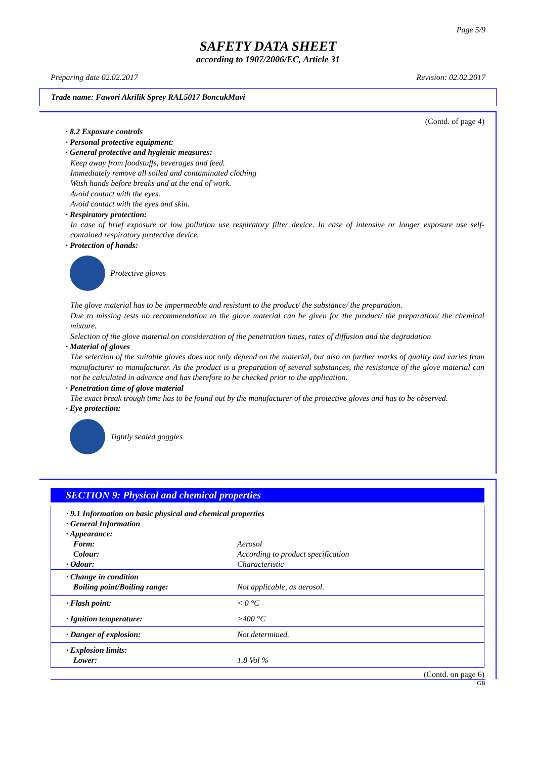Page 5/9
SAFETY DATA SHEET
according to 1907/2006/EC, Article 31
Preparing date 02.02.2017 Revision: 02.02.2017
Trade name: Fawori Akrilik Sprey RAL5017 BoncukMavi
(Contd. of page 4)
· 8.2 Exposure controls
· Personal protective equipment:
· General protective and hygienic measures:
Keep away from foodstuffs, beverages and feed.
Immediately remove all soiled and contaminated clothing
Wash hands before breaks and at the end of work.
Avoid contact with the eyes.
Avoid contact with the eyes and skin.
· Respiratory protection:
In case of brief exposure or low pollution use respiratory filter device. In case of intensive or longer exposure use self-contained respiratory protective device.
· Protection of hands:
Protective gloves
The glove material has to be impermeable and resistant to the product/ the substance/ the preparation.
Due to missing tests no recommendation to the glove material can be given for the product/ the preparation/ the chemical mixture.
Selection of the glove material on consideration of the penetration times, rates of diffusion and the degradation
· Material of gloves
The selection of the suitable gloves does not only depend on the material, but also on further marks of quality and varies from manufacturer to manufacturer. As the product is a preparation of several substances, the resistance of the glove material can not be calculated in advance and has therefore to be checked prior to the application.
· Penetration time of glove material
The exact break trough time has to be found out by the manufacturer of the protective gloves and has to be observed.
· Eye protection:
Tightly sealed goggles
SECTION 9: Physical and chemical properties
| · 9.1 Information on basic physical and chemical properties | |
| · General Information | |
| · Appearance: | |
| Form: | Aerosol |
| Colour: | According to product specification |
| · Odour: | Characteristic |
| · Change in condition | |
| Boiling point/Boiling range: | Not applicable, as aerosol. |
| · Flash point: | < 0 °C |
| · Ignition temperature: | >400 °C |
| · Danger of explosion: | Not determined. |
| · Explosion limits: | |
| Lower: | 1.8 Vol % |
(Contd. on page 6)
GB